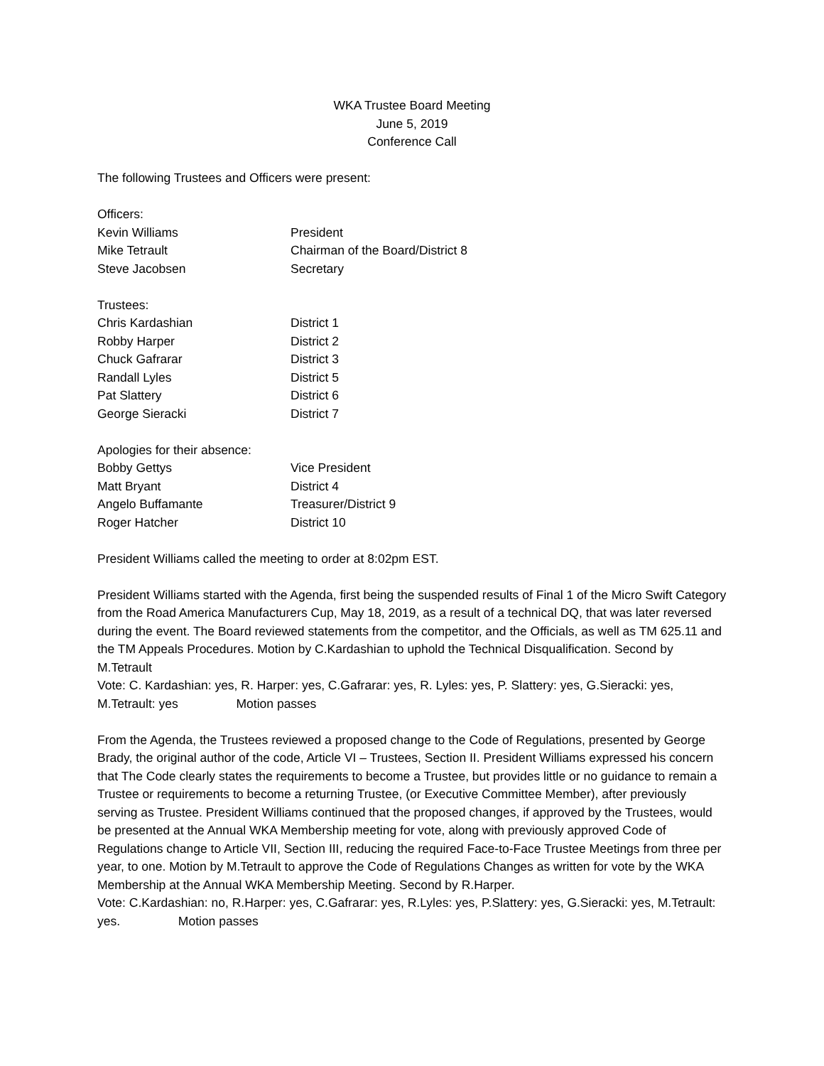WKA Trustee Board Meeting
June 5, 2019
Conference Call
The following Trustees and Officers were present:
| Officers: | |
| Kevin Williams | President |
| Mike Tetrault | Chairman of the Board/District 8 |
| Steve Jacobsen | Secretary |
| Trustees: | |
| Chris Kardashian | District 1 |
| Robby Harper | District 2 |
| Chuck Gafrarar | District 3 |
| Randall Lyles | District 5 |
| Pat Slattery | District 6 |
| George Sieracki | District 7 |
| Apologies for their absence: | |
| Bobby Gettys | Vice President |
| Matt Bryant | District 4 |
| Angelo Buffamante | Treasurer/District 9 |
| Roger Hatcher | District 10 |
President Williams called the meeting to order at 8:02pm EST.
President Williams started with the Agenda, first being the suspended results of Final 1 of the Micro Swift Category from the Road America Manufacturers Cup, May 18, 2019, as a result of a technical DQ, that was later reversed during the event. The Board reviewed statements from the competitor, and the Officials, as well as TM 625.11 and the TM Appeals Procedures. Motion by C.Kardashian to uphold the Technical Disqualification. Second by M.Tetrault
Vote: C. Kardashian: yes, R. Harper: yes, C.Gafrarar: yes, R. Lyles: yes, P. Slattery: yes, G.Sieracki: yes, M.Tetrault: yes Motion passes
From the Agenda, the Trustees reviewed a proposed change to the Code of Regulations, presented by George Brady, the original author of the code, Article VI – Trustees, Section II. President Williams expressed his concern that The Code clearly states the requirements to become a Trustee, but provides little or no guidance to remain a Trustee or requirements to become a returning Trustee, (or Executive Committee Member), after previously serving as Trustee. President Williams continued that the proposed changes, if approved by the Trustees, would be presented at the Annual WKA Membership meeting for vote, along with previously approved Code of Regulations change to Article VII, Section III, reducing the required Face-to-Face Trustee Meetings from three per year, to one. Motion by M.Tetrault to approve the Code of Regulations Changes as written for vote by the WKA Membership at the Annual WKA Membership Meeting. Second by R.Harper.
Vote: C.Kardashian: no, R.Harper: yes, C.Gafrarar: yes, R.Lyles: yes, P.Slattery: yes, G.Sieracki: yes, M.Tetrault: yes. Motion passes